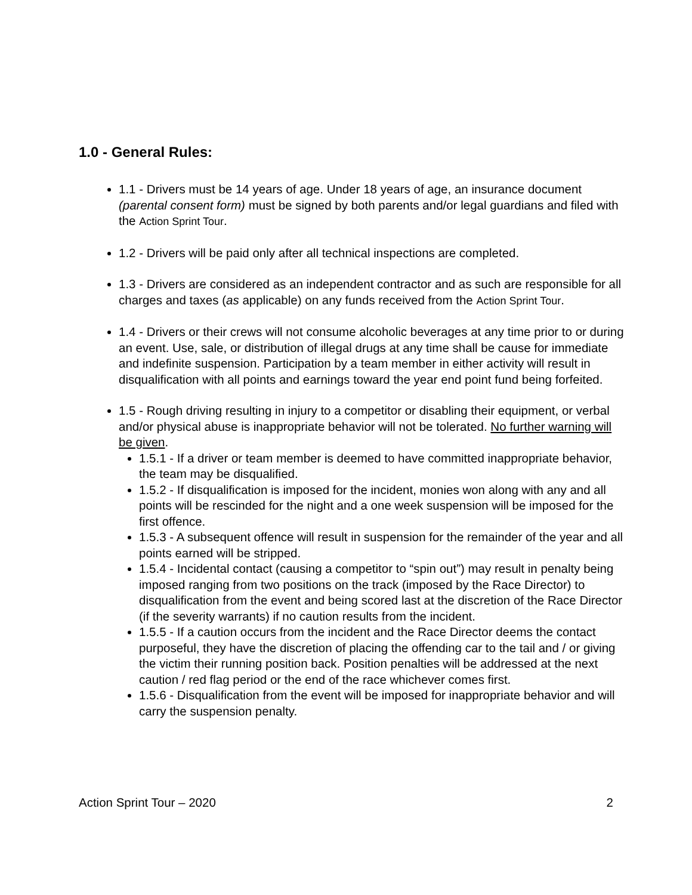1.0 - General Rules:
1.1 - Drivers must be 14 years of age. Under 18 years of age, an insurance document (parental consent form) must be signed by both parents and/or legal guardians and filed with the Action Sprint Tour.
1.2 - Drivers will be paid only after all technical inspections are completed.
1.3 - Drivers are considered as an independent contractor and as such are responsible for all charges and taxes (as applicable) on any funds received from the Action Sprint Tour.
1.4 - Drivers or their crews will not consume alcoholic beverages at any time prior to or during an event. Use, sale, or distribution of illegal drugs at any time shall be cause for immediate and indefinite suspension. Participation by a team member in either activity will result in disqualification with all points and earnings toward the year end point fund being forfeited.
1.5 - Rough driving resulting in injury to a competitor or disabling their equipment, or verbal and/or physical abuse is inappropriate behavior will not be tolerated. No further warning will be given.
1.5.1 - If a driver or team member is deemed to have committed inappropriate behavior, the team may be disqualified.
1.5.2 - If disqualification is imposed for the incident, monies won along with any and all points will be rescinded for the night and a one week suspension will be imposed for the first offence.
1.5.3 - A subsequent offence will result in suspension for the remainder of the year and all points earned will be stripped.
1.5.4 - Incidental contact (causing a competitor to “spin out”) may result in penalty being imposed ranging from two positions on the track (imposed by the Race Director) to disqualification from the event and being scored last at the discretion of the Race Director (if the severity warrants) if no caution results from the incident.
1.5.5 - If a caution occurs from the incident and the Race Director deems the contact purposeful, they have the discretion of placing the offending car to the tail and / or giving the victim their running position back. Position penalties will be addressed at the next caution / red flag period or the end of the race whichever comes first.
1.5.6 - Disqualification from the event will be imposed for inappropriate behavior and will carry the suspension penalty.
Action Sprint Tour – 2020 2